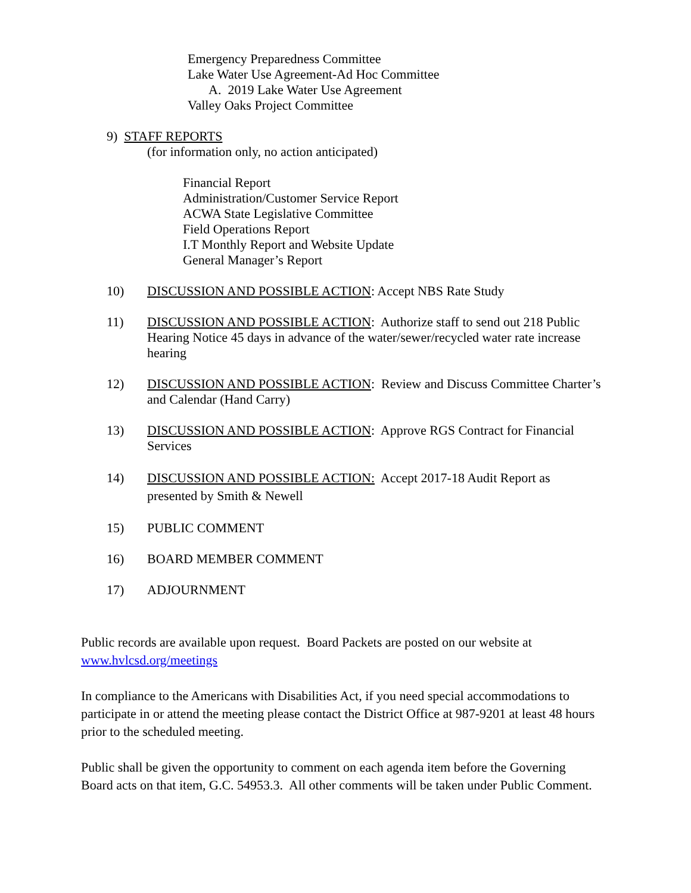Emergency Preparedness Committee
Lake Water Use Agreement-Ad Hoc Committee
A. 2019 Lake Water Use Agreement
Valley Oaks Project Committee
9) STAFF REPORTS
(for information only, no action anticipated)
Financial Report
Administration/Customer Service Report
ACWA State Legislative Committee
Field Operations Report
I.T Monthly Report and Website Update
General Manager’s Report
10) DISCUSSION AND POSSIBLE ACTION: Accept NBS Rate Study
11) DISCUSSION AND POSSIBLE ACTION: Authorize staff to send out 218 Public Hearing Notice 45 days in advance of the water/sewer/recycled water rate increase hearing
12) DISCUSSION AND POSSIBLE ACTION: Review and Discuss Committee Charter’s and Calendar (Hand Carry)
13) DISCUSSION AND POSSIBLE ACTION: Approve RGS Contract for Financial Services
14) DISCUSSION AND POSSIBLE ACTION: Accept 2017-18 Audit Report as presented by Smith & Newell
15) PUBLIC COMMENT
16) BOARD MEMBER COMMENT
17) ADJOURNMENT
Public records are available upon request. Board Packets are posted on our website at www.hvlcsd.org/meetings
In compliance to the Americans with Disabilities Act, if you need special accommodations to participate in or attend the meeting please contact the District Office at 987-9201 at least 48 hours prior to the scheduled meeting.
Public shall be given the opportunity to comment on each agenda item before the Governing Board acts on that item, G.C. 54953.3. All other comments will be taken under Public Comment.